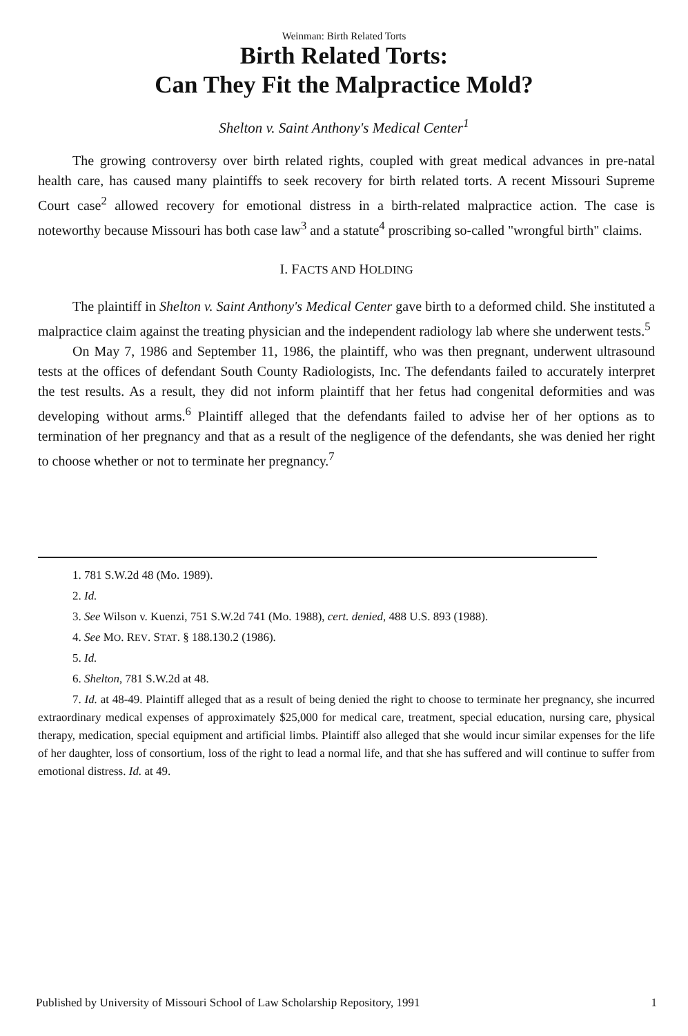Weinman: Birth Related Torts
Birth Related Torts:
Can They Fit the Malpractice Mold?
Shelton v. Saint Anthony's Medical Center<sup>1</sup>
The growing controversy over birth related rights, coupled with great medical advances in pre-natal health care, has caused many plaintiffs to seek recovery for birth related torts. A recent Missouri Supreme Court case<sup>2</sup> allowed recovery for emotional distress in a birth-related malpractice action. The case is noteworthy because Missouri has both case law<sup>3</sup> and a statute<sup>4</sup> proscribing so-called "wrongful birth" claims.
I. FACTS AND HOLDING
The plaintiff in Shelton v. Saint Anthony's Medical Center gave birth to a deformed child. She instituted a malpractice claim against the treating physician and the independent radiology lab where she underwent tests.<sup>5</sup>
On May 7, 1986 and September 11, 1986, the plaintiff, who was then pregnant, underwent ultrasound tests at the offices of defendant South County Radiologists, Inc. The defendants failed to accurately interpret the test results. As a result, they did not inform plaintiff that her fetus had congenital deformities and was developing without arms.<sup>6</sup> Plaintiff alleged that the defendants failed to advise her of her options as to termination of her pregnancy and that as a result of the negligence of the defendants, she was denied her right to choose whether or not to terminate her pregnancy.<sup>7</sup>
1. 781 S.W.2d 48 (Mo. 1989).
2. Id.
3. See Wilson v. Kuenzi, 751 S.W.2d 741 (Mo. 1988), cert. denied, 488 U.S. 893 (1988).
4. See MO. REV. STAT. § 188.130.2 (1986).
5. Id.
6. Shelton, 781 S.W.2d at 48.
7. Id. at 48-49. Plaintiff alleged that as a result of being denied the right to choose to terminate her pregnancy, she incurred extraordinary medical expenses of approximately $25,000 for medical care, treatment, special education, nursing care, physical therapy, medication, special equipment and artificial limbs. Plaintiff also alleged that she would incur similar expenses for the life of her daughter, loss of consortium, loss of the right to lead a normal life, and that she has suffered and will continue to suffer from emotional distress. Id. at 49.
Published by University of Missouri School of Law Scholarship Repository, 1991 1